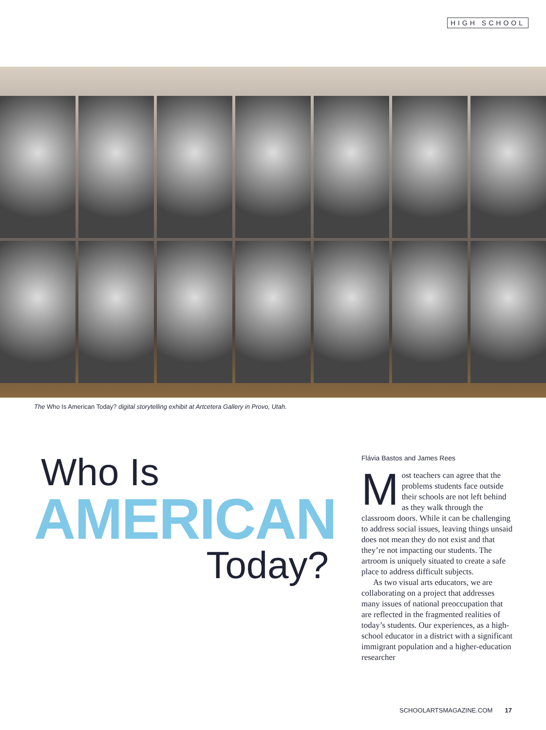HIGH SCHOOL
The Who Is American Today? digital storytelling exhibit at Artcetera Gallery in Provo, Utah.
Who Is
AMERICAN
Today?
Flávia Bastos and James Rees
Most teachers can agree that the problems students face outside their schools are not left behind as they walk through the classroom doors. While it can be challenging to address social issues, leaving things unsaid does not mean they do not exist and that they’re not impacting our students. The artroom is uniquely situated to create a safe place to address difficult subjects.
As two visual arts educators, we are collaborating on a project that addresses many issues of national preoccupation that are reflected in the fragmented realities of today’s students. Our experiences, as a high-school educator in a district with a significant immigrant population and a higher-education researcher
SCHOOLARTSMAGAZINE.COM 17